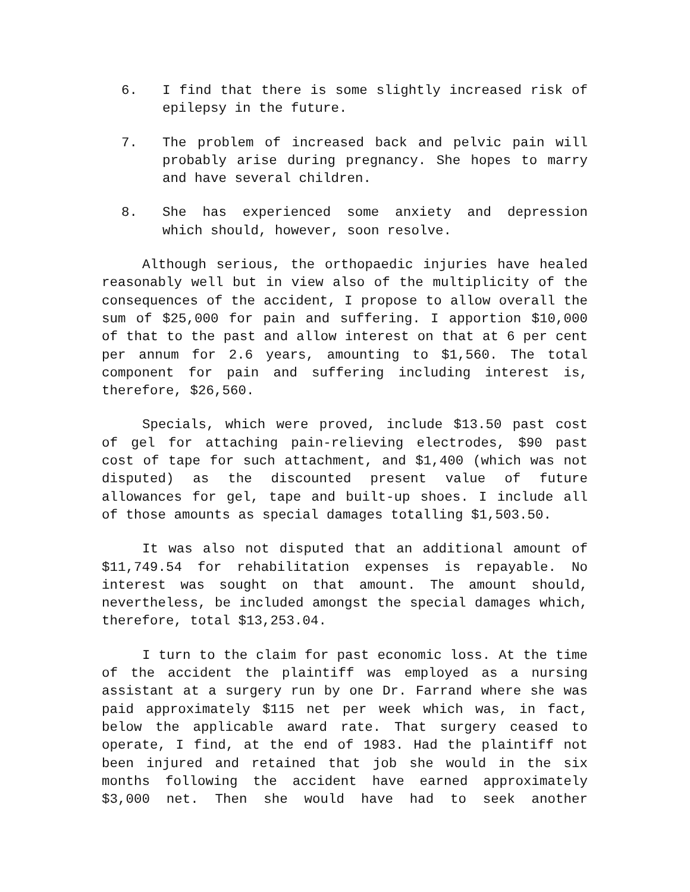6. I find that there is some slightly increased risk of epilepsy in the future.
7. The problem of increased back and pelvic pain will probably arise during pregnancy. She hopes to marry and have several children.
8. She has experienced some anxiety and depression which should, however, soon resolve.
Although serious, the orthopaedic injuries have healed reasonably well but in view also of the multiplicity of the consequences of the accident, I propose to allow overall the sum of $25,000 for pain and suffering. I apportion $10,000 of that to the past and allow interest on that at 6 per cent per annum for 2.6 years, amounting to $1,560. The total component for pain and suffering including interest is, therefore, $26,560.
Specials, which were proved, include $13.50 past cost of gel for attaching pain-relieving electrodes, $90 past cost of tape for such attachment, and $1,400 (which was not disputed) as the discounted present value of future allowances for gel, tape and built-up shoes. I include all of those amounts as special damages totalling $1,503.50.
It was also not disputed that an additional amount of $11,749.54 for rehabilitation expenses is repayable. No interest was sought on that amount. The amount should, nevertheless, be included amongst the special damages which, therefore, total $13,253.04.
I turn to the claim for past economic loss. At the time of the accident the plaintiff was employed as a nursing assistant at a surgery run by one Dr. Farrand where she was paid approximately $115 net per week which was, in fact, below the applicable award rate. That surgery ceased to operate, I find, at the end of 1983. Had the plaintiff not been injured and retained that job she would in the six months following the accident have earned approximately $3,000 net. Then she would have had to seek another